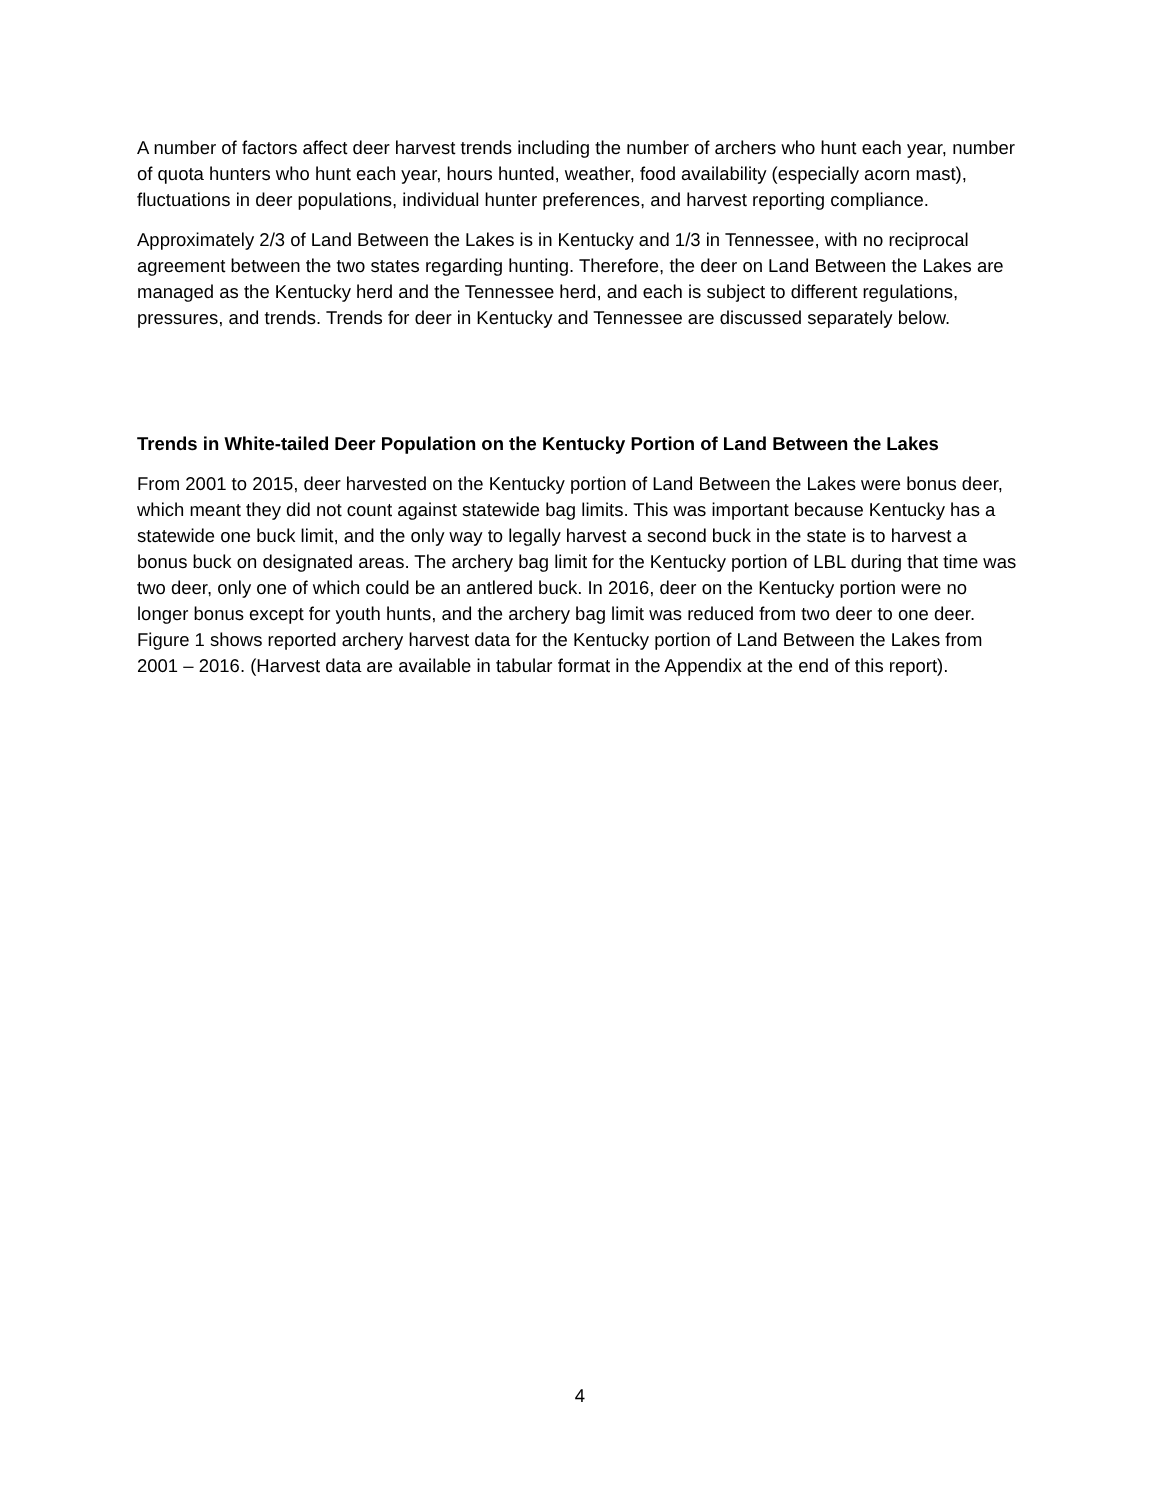A number of factors affect deer harvest trends including the number of archers who hunt each year, number of quota hunters who hunt each year, hours hunted, weather, food availability (especially acorn mast), fluctuations in deer populations, individual hunter preferences, and harvest reporting compliance.
Approximately 2/3 of Land Between the Lakes is in Kentucky and 1/3 in Tennessee, with no reciprocal agreement between the two states regarding hunting. Therefore, the deer on Land Between the Lakes are managed as the Kentucky herd and the Tennessee herd, and each is subject to different regulations, pressures, and trends. Trends for deer in Kentucky and Tennessee are discussed separately below.
Trends in White-tailed Deer Population on the Kentucky Portion of Land Between the Lakes
From 2001 to 2015, deer harvested on the Kentucky portion of Land Between the Lakes were bonus deer, which meant they did not count against statewide bag limits. This was important because Kentucky has a statewide one buck limit, and the only way to legally harvest a second buck in the state is to harvest a bonus buck on designated areas. The archery bag limit for the Kentucky portion of LBL during that time was two deer, only one of which could be an antlered buck. In 2016, deer on the Kentucky portion were no longer bonus except for youth hunts, and the archery bag limit was reduced from two deer to one deer. Figure 1 shows reported archery harvest data for the Kentucky portion of Land Between the Lakes from 2001 – 2016. (Harvest data are available in tabular format in the Appendix at the end of this report).
4